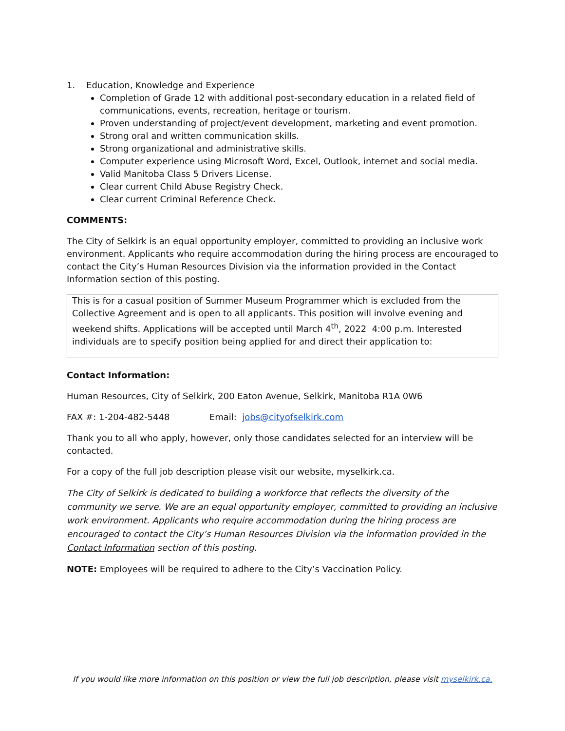1. Education, Knowledge and Experience
Completion of Grade 12 with additional post-secondary education in a related field of communications, events, recreation, heritage or tourism.
Proven understanding of project/event development, marketing and event promotion.
Strong oral and written communication skills.
Strong organizational and administrative skills.
Computer experience using Microsoft Word, Excel, Outlook, internet and social media.
Valid Manitoba Class 5 Drivers License.
Clear current Child Abuse Registry Check.
Clear current Criminal Reference Check.
COMMENTS:
The City of Selkirk is an equal opportunity employer, committed to providing an inclusive work environment. Applicants who require accommodation during the hiring process are encouraged to contact the City’s Human Resources Division via the information provided in the Contact Information section of this posting.
This is for a casual position of Summer Museum Programmer which is excluded from the Collective Agreement and is open to all applicants. This position will involve evening and weekend shifts. Applications will be accepted until March 4<sup>th</sup>, 2022 4:00 p.m. Interested individuals are to specify position being applied for and direct their application to:
Contact Information:
Human Resources, City of Selkirk, 200 Eaton Avenue, Selkirk, Manitoba R1A 0W6
FAX #: 1-204-482-5448 Email: jobs@cityofselkirk.com
Thank you to all who apply, however, only those candidates selected for an interview will be contacted.
For a copy of the full job description please visit our website, myselkirk.ca.
The City of Selkirk is dedicated to building a workforce that reflects the diversity of the community we serve. We are an equal opportunity employer, committed to providing an inclusive work environment. Applicants who require accommodation during the hiring process are encouraged to contact the City’s Human Resources Division via the information provided in the Contact Information section of this posting.
NOTE: Employees will be required to adhere to the City’s Vaccination Policy.
If you would like more information on this position or view the full job description, please visit myselkirk.ca.